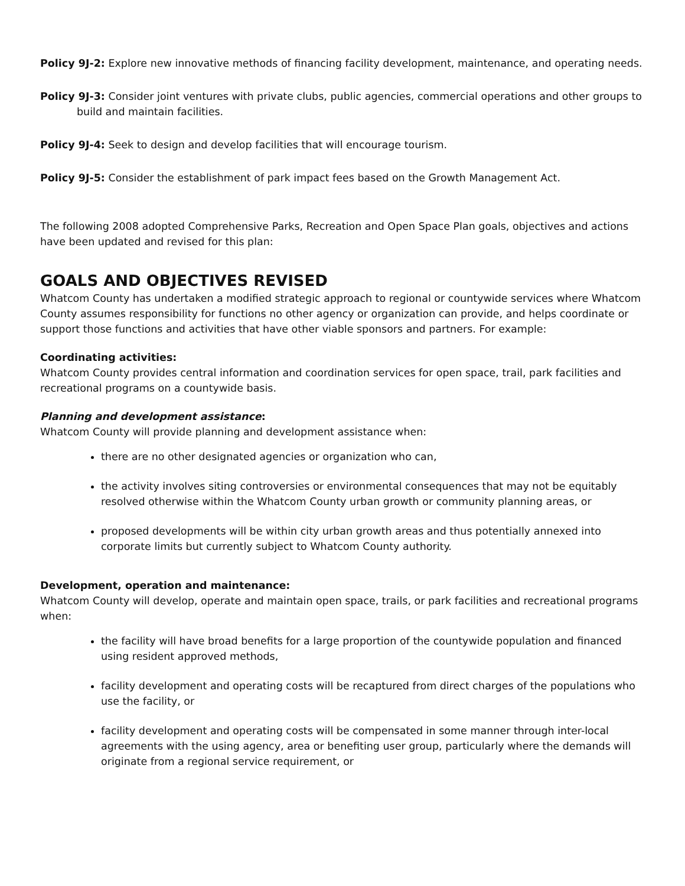Policy 9J-2: Explore new innovative methods of financing facility development, maintenance, and operating needs.
Policy 9J-3: Consider joint ventures with private clubs, public agencies, commercial operations and other groups to build and maintain facilities.
Policy 9J-4: Seek to design and develop facilities that will encourage tourism.
Policy 9J-5: Consider the establishment of park impact fees based on the Growth Management Act.
The following 2008 adopted Comprehensive Parks, Recreation and Open Space Plan goals, objectives and actions have been updated and revised for this plan:
GOALS AND OBJECTIVES REVISED
Whatcom County has undertaken a modified strategic approach to regional or countywide services where Whatcom County assumes responsibility for functions no other agency or organization can provide, and helps coordinate or support those functions and activities that have other viable sponsors and partners. For example:
Coordinating activities:
Whatcom County provides central information and coordination services for open space, trail, park facilities and recreational programs on a countywide basis.
Planning and development assistance:
Whatcom County will provide planning and development assistance when:
there are no other designated agencies or organization who can,
the activity involves siting controversies or environmental consequences that may not be equitably resolved otherwise within the Whatcom County urban growth or community planning areas, or
proposed developments will be within city urban growth areas and thus potentially annexed into corporate limits but currently subject to Whatcom County authority.
Development, operation and maintenance:
Whatcom County will develop, operate and maintain open space, trails, or park facilities and recreational programs when:
the facility will have broad benefits for a large proportion of the countywide population and financed using resident approved methods,
facility development and operating costs will be recaptured from direct charges of the populations who use the facility, or
facility development and operating costs will be compensated in some manner through inter-local agreements with the using agency, area or benefiting user group, particularly where the demands will originate from a regional service requirement, or